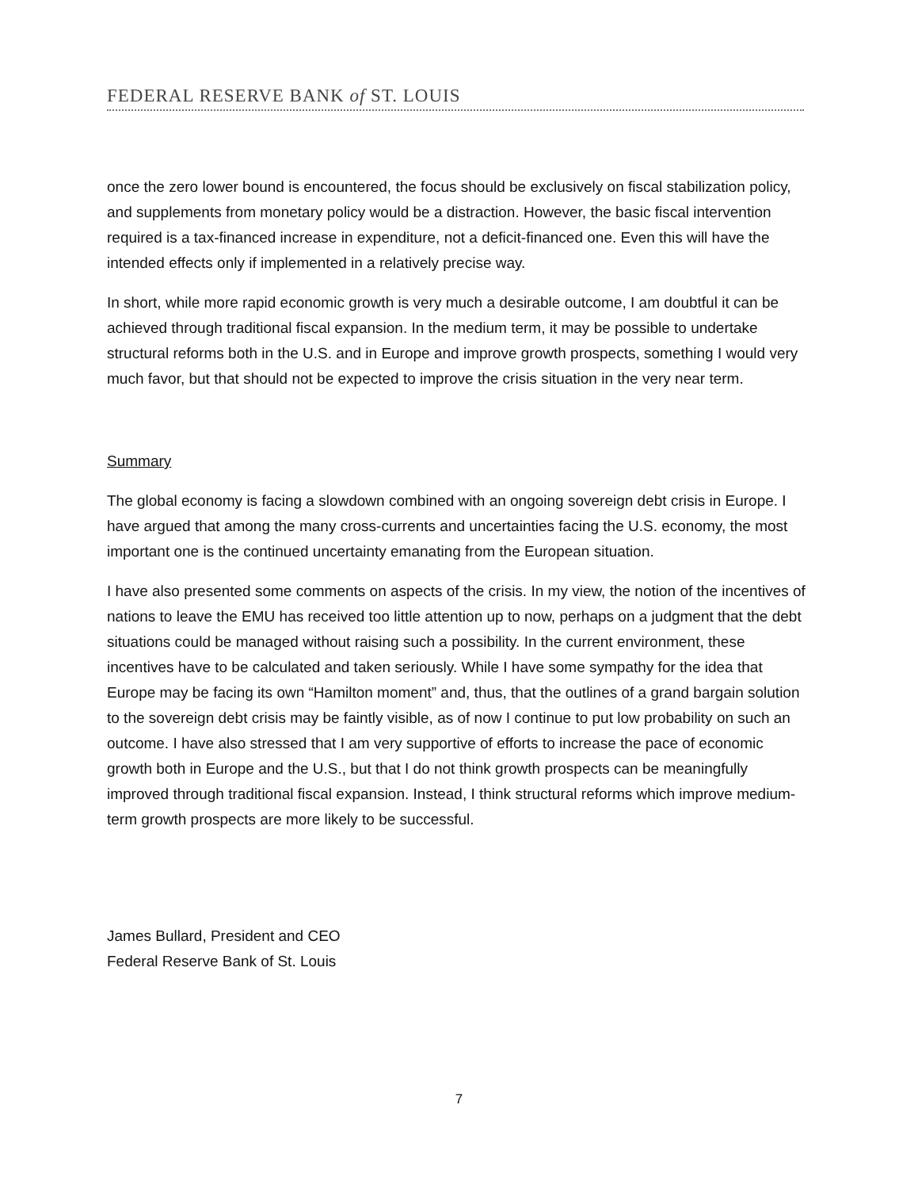FEDERAL RESERVE BANK of ST. LOUIS
once the zero lower bound is encountered, the focus should be exclusively on fiscal stabilization policy, and supplements from monetary policy would be a distraction. However, the basic fiscal intervention required is a tax-financed increase in expenditure, not a deficit-financed one. Even this will have the intended effects only if implemented in a relatively precise way.
In short, while more rapid economic growth is very much a desirable outcome, I am doubtful it can be achieved through traditional fiscal expansion. In the medium term, it may be possible to undertake structural reforms both in the U.S. and in Europe and improve growth prospects, something I would very much favor, but that should not be expected to improve the crisis situation in the very near term.
Summary
The global economy is facing a slowdown combined with an ongoing sovereign debt crisis in Europe. I have argued that among the many cross-currents and uncertainties facing the U.S. economy, the most important one is the continued uncertainty emanating from the European situation.
I have also presented some comments on aspects of the crisis. In my view, the notion of the incentives of nations to leave the EMU has received too little attention up to now, perhaps on a judgment that the debt situations could be managed without raising such a possibility. In the current environment, these incentives have to be calculated and taken seriously. While I have some sympathy for the idea that Europe may be facing its own “Hamilton moment” and, thus, that the outlines of a grand bargain solution to the sovereign debt crisis may be faintly visible, as of now I continue to put low probability on such an outcome. I have also stressed that I am very supportive of efforts to increase the pace of economic growth both in Europe and the U.S., but that I do not think growth prospects can be meaningfully improved through traditional fiscal expansion. Instead, I think structural reforms which improve medium-term growth prospects are more likely to be successful.
James Bullard, President and CEO
Federal Reserve Bank of St. Louis
7